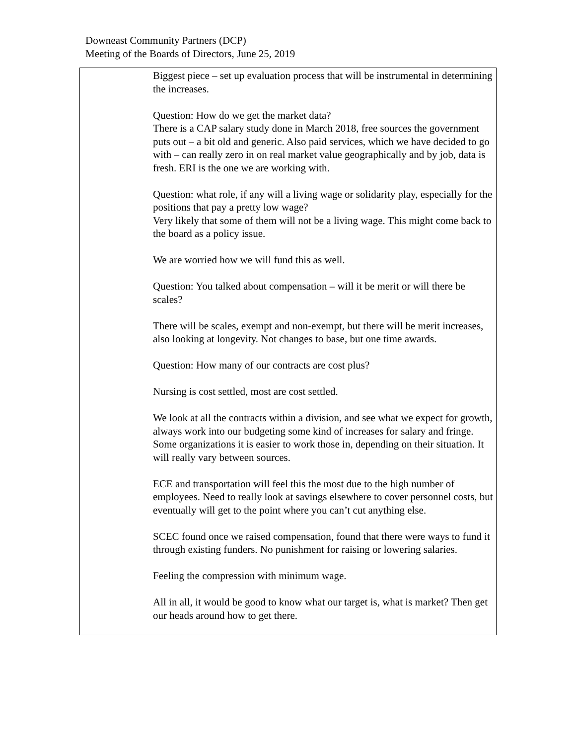Downeast Community Partners (DCP)
Meeting of the Boards of Directors, June 25, 2019
| | Biggest piece – set up evaluation process that will be instrumental in determining the increases. Question: How do we get the market data? There is a CAP salary study done in March 2018, free sources the government puts out – a bit old and generic. Also paid services, which we have decided to go with – can really zero in on real market value geographically and by job, data is fresh. ERI is the one we are working with. Question: what role, if any will a living wage or solidarity play, especially for the positions that pay a pretty low wage? Very likely that some of them will not be a living wage. This might come back to the board as a policy issue. We are worried how we will fund this as well. Question: You talked about compensation – will it be merit or will there be scales? There will be scales, exempt and non-exempt, but there will be merit increases, also looking at longevity. Not changes to base, but one time awards. Question: How many of our contracts are cost plus? Nursing is cost settled, most are cost settled. We look at all the contracts within a division, and see what we expect for growth, always work into our budgeting some kind of increases for salary and fringe. Some organizations it is easier to work those in, depending on their situation. It will really vary between sources. ECE and transportation will feel this the most due to the high number of employees. Need to really look at savings elsewhere to cover personnel costs, but eventually will get to the point where you can’t cut anything else. SCEC found once we raised compensation, found that there were ways to fund it through existing funders. No punishment for raising or lowering salaries. Feeling the compression with minimum wage. All in all, it would be good to know what our target is, what is market? Then get our heads around how to get there. |